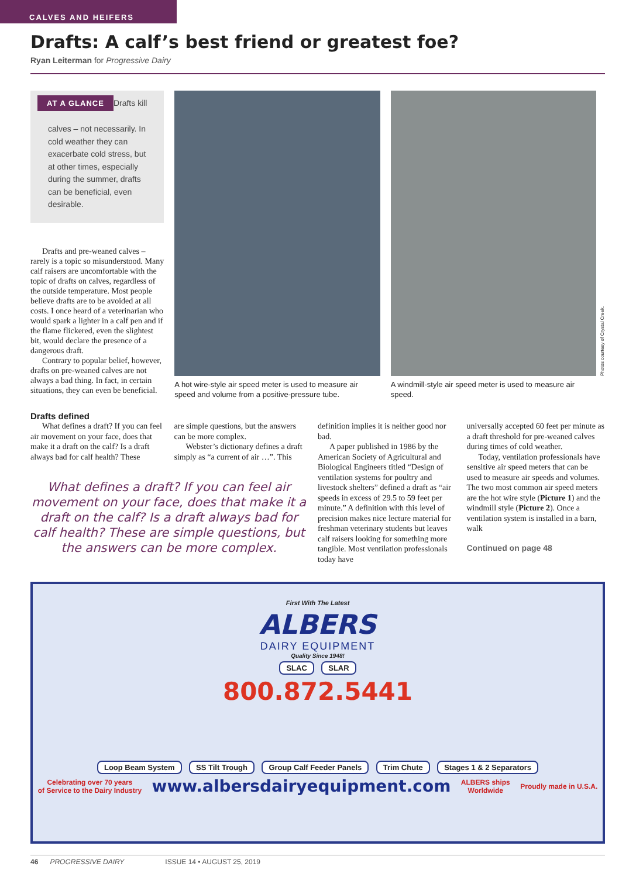CALVES AND HEIFERS
Drafts: A calf’s best friend or greatest foe?
Ryan Leiterman for Progressive Dairy
AT A GLANCE
Drafts kill calves – not necessarily. In cold weather they can exacerbate cold stress, but at other times, especially during the summer, drafts can be beneficial, even desirable.
Drafts and pre-weaned calves – rarely is a topic so misunderstood. Many calf raisers are uncomfortable with the topic of drafts on calves, regardless of the outside temperature. Most people believe drafts are to be avoided at all costs. I once heard of a veterinarian who would spark a lighter in a calf pen and if the flame flickered, even the slightest bit, would declare the presence of a dangerous draft.
Contrary to popular belief, however, drafts on pre-weaned calves are not always a bad thing. In fact, in certain situations, they can even be beneficial.
A hot wire-style air speed meter is used to measure air speed and volume from a positive-pressure tube.
A windmill-style air speed meter is used to measure air speed.
Photos courtesy of Crystal Creek.
Drafts defined
What defines a draft? If you can feel air movement on your face, does that make it a draft on the calf? Is a draft always bad for calf health? These
are simple questions, but the answers can be more complex.
Webster’s dictionary defines a draft simply as “a current of air …”. This
What defines a draft? If you can feel air movement on your face, does that make it a draft on the calf? Is a draft always bad for calf health? These are simple questions, but the answers can be more complex.
definition implies it is neither good nor bad.
A paper published in 1986 by the American Society of Agricultural and Biological Engineers titled “Design of ventilation systems for poultry and livestock shelters” defined a draft as “air speeds in excess of 29.5 to 59 feet per minute.” A definition with this level of precision makes nice lecture material for freshman veterinary students but leaves calf raisers looking for something more tangible. Most ventilation professionals today have
universally accepted 60 feet per minute as a draft threshold for pre-weaned calves during times of cold weather.
Today, ventilation professionals have sensitive air speed meters that can be used to measure air speeds and volumes. The two most common air speed meters are the hot wire style (Picture 1) and the windmill style (Picture 2). Once a ventilation system is installed in a barn, walk
Continued on page 48
First With The Latest
ALBERS
DAIRY EQUIPMENT
Quality Since 1948!
SLAC SLAR
800.872.5441
Loop Beam System SS Tilt Trough Group Calf Feeder Panels Trim Chute Stages 1 & 2 Separators
Celebrating over 70 years
of Service to the Dairy Industry www.albersdairyequipment.com ALBERS ships
Worldwide Proudly made in U.S.A.
46 PROGRESSIVE DAIRY ISSUE 14 • AUGUST 25, 2019